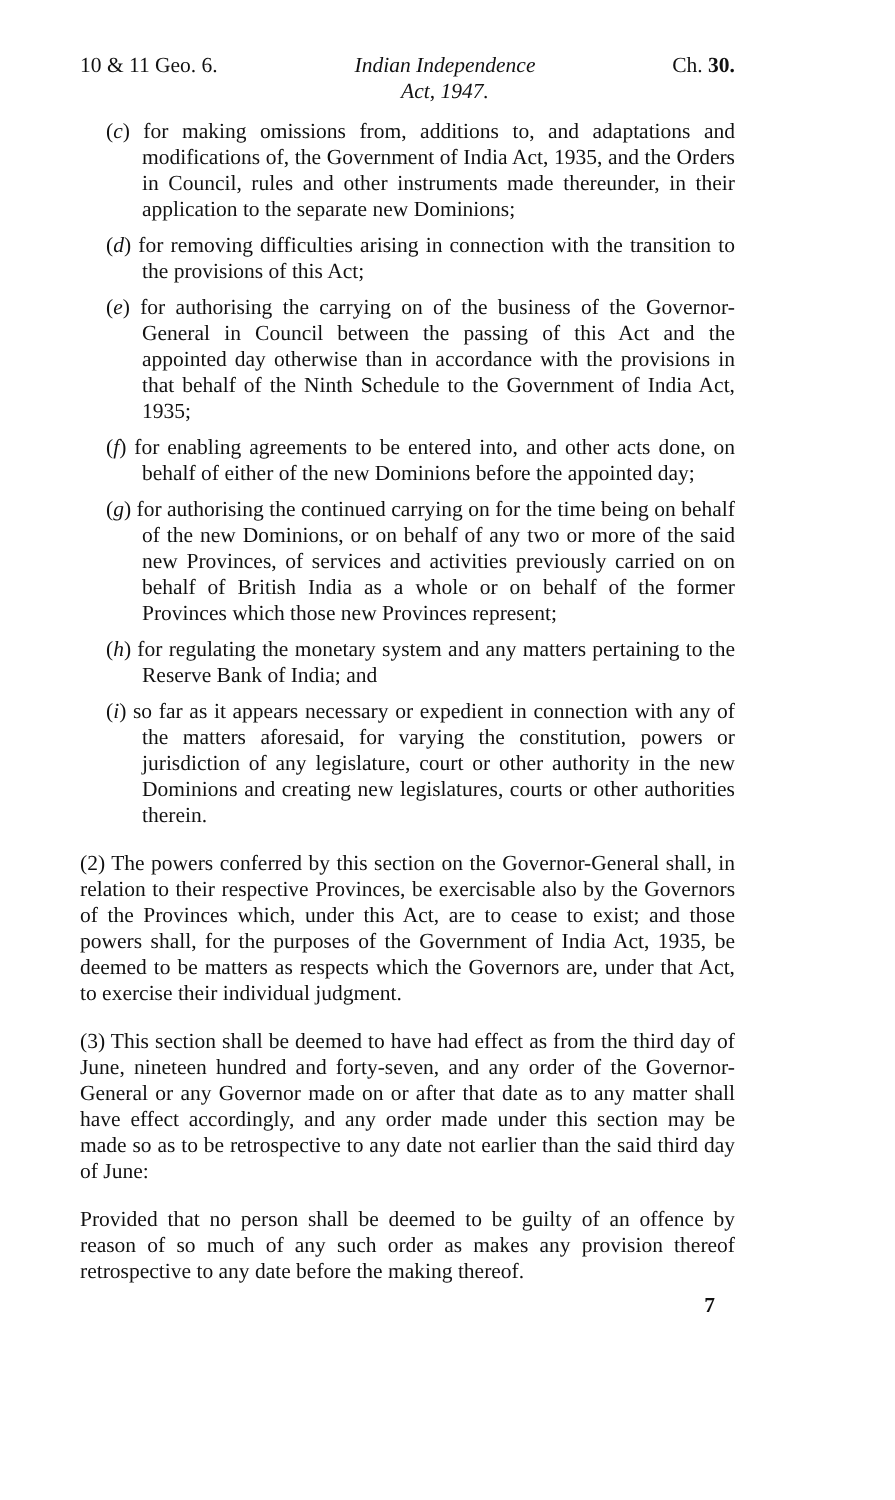10 & 11 Geo. 6. Indian Independence
Act, 1947. Ch. 30.
(c) for making omissions from, additions to, and adaptations and modifications of, the Government of India Act, 1935, and the Orders in Council, rules and other instruments made thereunder, in their application to the separate new Dominions;
(d) for removing difficulties arising in connection with the transition to the provisions of this Act;
(e) for authorising the carrying on of the business of the Governor-General in Council between the passing of this Act and the appointed day otherwise than in accordance with the provisions in that behalf of the Ninth Schedule to the Government of India Act, 1935;
(f) for enabling agreements to be entered into, and other acts done, on behalf of either of the new Dominions before the appointed day;
(g) for authorising the continued carrying on for the time being on behalf of the new Dominions, or on behalf of any two or more of the said new Provinces, of services and activities previously carried on on behalf of British India as a whole or on behalf of the former Provinces which those new Provinces represent;
(h) for regulating the monetary system and any matters pertaining to the Reserve Bank of India; and
(i) so far as it appears necessary or expedient in connection with any of the matters aforesaid, for varying the constitution, powers or jurisdiction of any legislature, court or other authority in the new Dominions and creating new legislatures, courts or other authorities therein.
(2) The powers conferred by this section on the Governor-General shall, in relation to their respective Provinces, be exercisable also by the Governors of the Provinces which, under this Act, are to cease to exist; and those powers shall, for the purposes of the Government of India Act, 1935, be deemed to be matters as respects which the Governors are, under that Act, to exercise their individual judgment.
(3) This section shall be deemed to have had effect as from the third day of June, nineteen hundred and forty-seven, and any order of the Governor-General or any Governor made on or after that date as to any matter shall have effect accordingly, and any order made under this section may be made so as to be retrospective to any date not earlier than the said third day of June:
Provided that no person shall be deemed to be guilty of an offence by reason of so much of any such order as makes any provision thereof retrospective to any date before the making thereof.
7